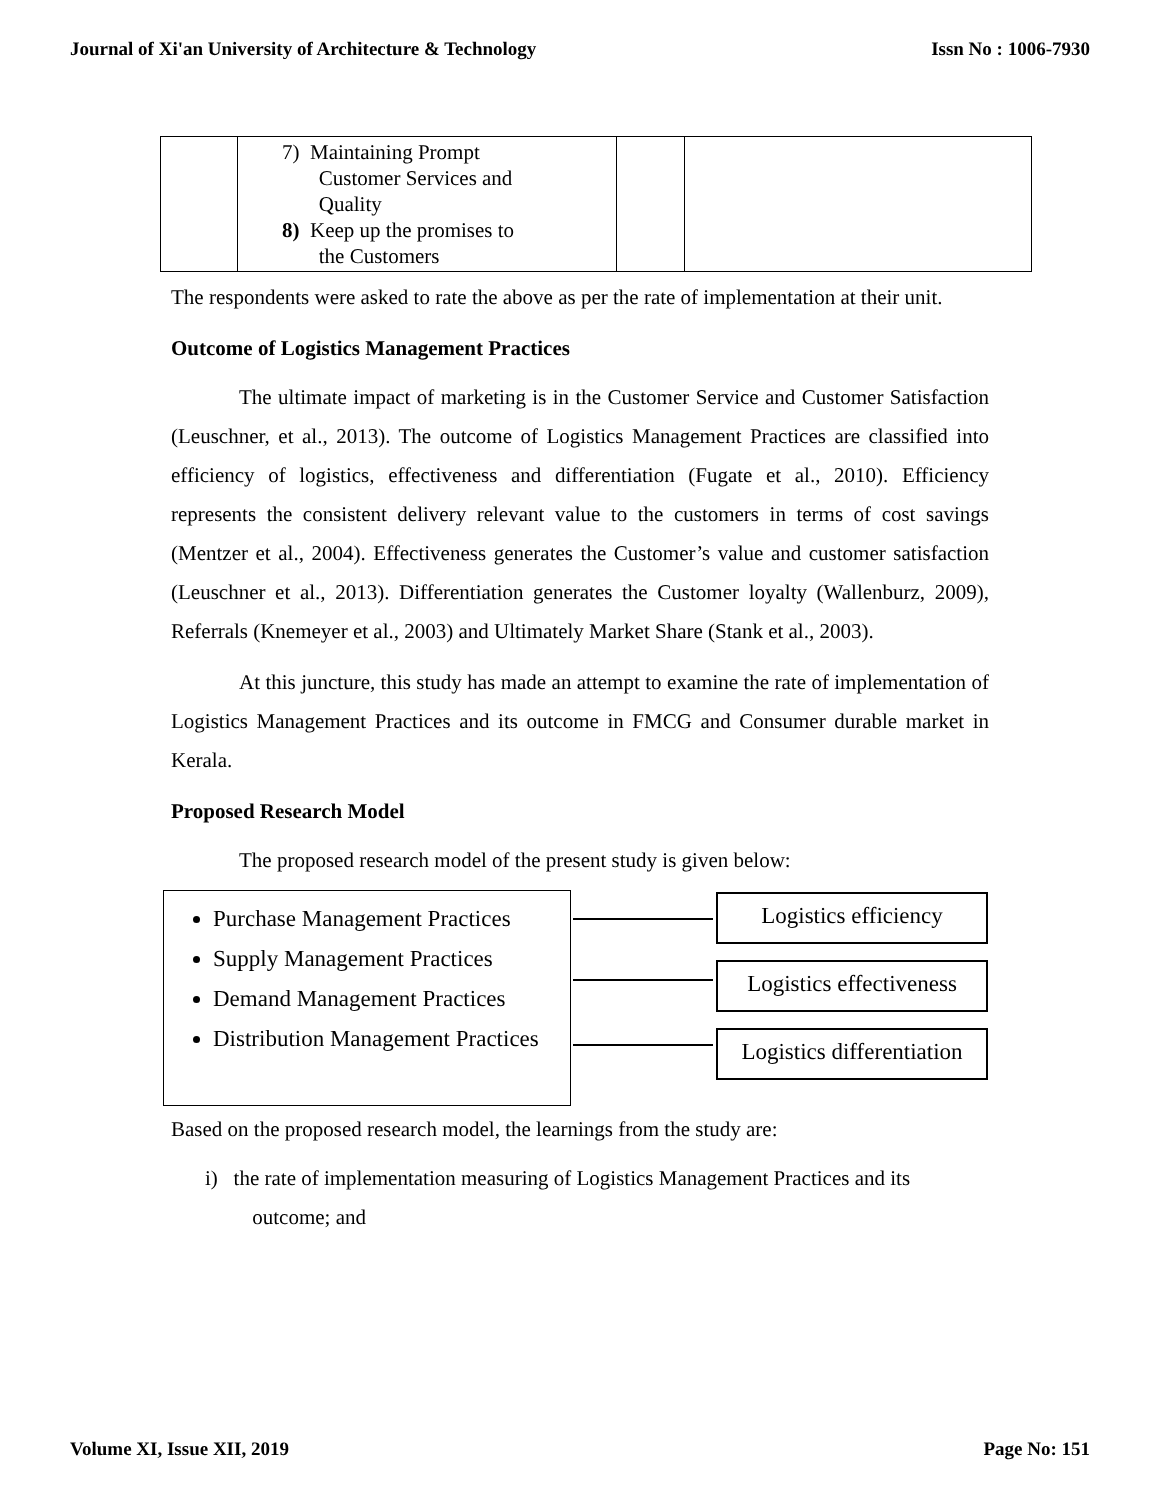Journal of Xi'an University of Architecture & Technology Issn No : 1006-7930
| | 7) Maintaining Prompt Customer Services and Quality 8) Keep up the promises to the Customers | | |
The respondents were asked to rate the above as per the rate of implementation at their unit.
Outcome of Logistics Management Practices
The ultimate impact of marketing is in the Customer Service and Customer Satisfaction (Leuschner, et al., 2013). The outcome of Logistics Management Practices are classified into efficiency of logistics, effectiveness and differentiation (Fugate et al., 2010). Efficiency represents the consistent delivery relevant value to the customers in terms of cost savings (Mentzer et al., 2004). Effectiveness generates the Customer’s value and customer satisfaction (Leuschner et al., 2013). Differentiation generates the Customer loyalty (Wallenburz, 2009), Referrals (Knemeyer et al., 2003) and Ultimately Market Share (Stank et al., 2003).
At this juncture, this study has made an attempt to examine the rate of implementation of Logistics Management Practices and its outcome in FMCG and Consumer durable market in Kerala.
Proposed Research Model
The proposed research model of the present study is given below:
Purchase Management Practices
Supply Management Practices
Demand Management Practices
Distribution Management Practices
Logistics efficiency
Logistics effectiveness
Logistics differentiation
Based on the proposed research model, the learnings from the study are:
i) the rate of implementation measuring of Logistics Management Practices and its
outcome; and
Volume XI, Issue XII, 2019 Page No: 151